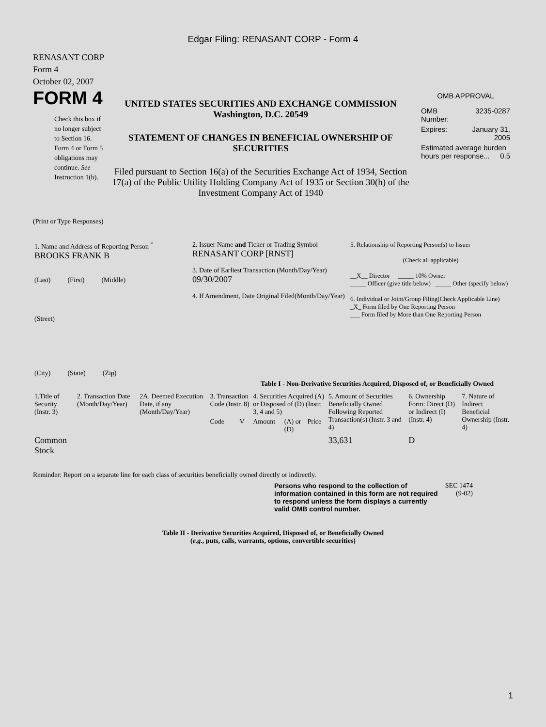Edgar Filing: RENASANT CORP - Form 4
RENASANT CORP
Form 4
October 02, 2007
FORM 4
Check this box if no longer subject to Section 16. Form 4 or Form 5 obligations may continue. See Instruction 1(b).
UNITED STATES SECURITIES AND EXCHANGE COMMISSION
Washington, D.C. 20549
STATEMENT OF CHANGES IN BENEFICIAL OWNERSHIP OF SECURITIES
Filed pursuant to Section 16(a) of the Securities Exchange Act of 1934, Section 17(a) of the Public Utility Holding Company Act of 1935 or Section 30(h) of the Investment Company Act of 1940
OMB APPROVAL
| OMB Number: | 3235-0287 |
| Expires: | January 31, 2005 |
| Estimated average burden hours per response... 0.5 | |
(Print or Type Responses)
| 1. Name and Address of Reporting Person <sup>*</sup> BROOKS FRANK B (Last) (First) (Middle) (Street) (City) (State) (Zip) | 2. Issuer Name and Ticker or Trading Symbol RENASANT CORP [RNST] 3. Date of Earliest Transaction (Month/Day/Year) 09/30/2007 4. If Amendment, Date Original Filed(Month/Day/Year) | 5. Relationship of Reporting Person(s) to Issuer (Check all applicable) __X__ Director _____ 10% Owner _____ Officer (give title below) _____ Other (specify below) 6. Individual or Joint/Group Filing(Check Applicable Line) _X_ Form filed by One Reporting Person ___ Form filed by More than One Reporting Person |
Table I - Non-Derivative Securities Acquired, Disposed of, or Beneficially Owned
| 1.Title of Security (Instr. 3) | 2. Transaction Date (Month/Day/Year) | 2A. Deemed Execution Date, if any (Month/Day/Year) | 3. Transaction Code (Instr. 8) | | 4. Securities Acquired (A) or Disposed of (D) (Instr. 3, 4 and 5) | | | 5. Amount of Securities Beneficially Owned Following Reported Transaction(s) (Instr. 3 and 4) | 6. Ownership Form: Direct (D) or Indirect (I) (Instr. 4) | 7. Nature of Indirect Beneficial Ownership (Instr. 4) |
| --- | --- | --- | --- | --- | --- | --- | --- | --- | --- | --- |
| | | | Code | V | Amount | (A) or (D) | Price | | | |
| Common Stock | | | | | | | | 33,631 | D | |
Reminder: Report on a separate line for each class of securities beneficially owned directly or indirectly.
Persons who respond to the collection of information contained in this form are not required to respond unless the form displays a currently valid OMB control number.
SEC 1474 (9-02)
Table II - Derivative Securities Acquired, Disposed of, or Beneficially Owned
(e.g., puts, calls, warrants, options, convertible securities)
1